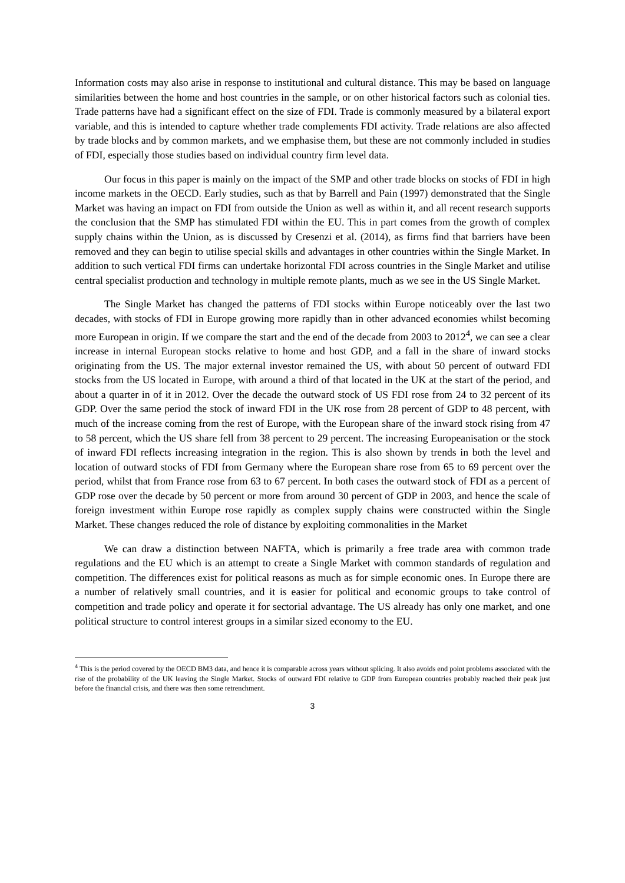Information costs may also arise in response to institutional and cultural distance. This may be based on language similarities between the home and host countries in the sample, or on other historical factors such as colonial ties. Trade patterns have had a significant effect on the size of FDI. Trade is commonly measured by a bilateral export variable, and this is intended to capture whether trade complements FDI activity. Trade relations are also affected by trade blocks and by common markets, and we emphasise them, but these are not commonly included in studies of FDI, especially those studies based on individual country firm level data.
Our focus in this paper is mainly on the impact of the SMP and other trade blocks on stocks of FDI in high income markets in the OECD. Early studies, such as that by Barrell and Pain (1997) demonstrated that the Single Market was having an impact on FDI from outside the Union as well as within it, and all recent research supports the conclusion that the SMP has stimulated FDI within the EU. This in part comes from the growth of complex supply chains within the Union, as is discussed by Cresenzi et al. (2014), as firms find that barriers have been removed and they can begin to utilise special skills and advantages in other countries within the Single Market. In addition to such vertical FDI firms can undertake horizontal FDI across countries in the Single Market and utilise central specialist production and technology in multiple remote plants, much as we see in the US Single Market.
The Single Market has changed the patterns of FDI stocks within Europe noticeably over the last two decades, with stocks of FDI in Europe growing more rapidly than in other advanced economies whilst becoming more European in origin. If we compare the start and the end of the decade from 2003 to 2012<sup>4</sup>, we can see a clear increase in internal European stocks relative to home and host GDP, and a fall in the share of inward stocks originating from the US. The major external investor remained the US, with about 50 percent of outward FDI stocks from the US located in Europe, with around a third of that located in the UK at the start of the period, and about a quarter in of it in 2012. Over the decade the outward stock of US FDI rose from 24 to 32 percent of its GDP. Over the same period the stock of inward FDI in the UK rose from 28 percent of GDP to 48 percent, with much of the increase coming from the rest of Europe, with the European share of the inward stock rising from 47 to 58 percent, which the US share fell from 38 percent to 29 percent. The increasing Europeanisation or the stock of inward FDI reflects increasing integration in the region. This is also shown by trends in both the level and location of outward stocks of FDI from Germany where the European share rose from 65 to 69 percent over the period, whilst that from France rose from 63 to 67 percent. In both cases the outward stock of FDI as a percent of GDP rose over the decade by 50 percent or more from around 30 percent of GDP in 2003, and hence the scale of foreign investment within Europe rose rapidly as complex supply chains were constructed within the Single Market. These changes reduced the role of distance by exploiting commonalities in the Market
We can draw a distinction between NAFTA, which is primarily a free trade area with common trade regulations and the EU which is an attempt to create a Single Market with common standards of regulation and competition. The differences exist for political reasons as much as for simple economic ones. In Europe there are a number of relatively small countries, and it is easier for political and economic groups to take control of competition and trade policy and operate it for sectorial advantage. The US already has only one market, and one political structure to control interest groups in a similar sized economy to the EU.
<sup>4</sup> This is the period covered by the OECD BM3 data, and hence it is comparable across years without splicing. It also avoids end point problems associated with the rise of the probability of the UK leaving the Single Market. Stocks of outward FDI relative to GDP from European countries probably reached their peak just before the financial crisis, and there was then some retrenchment.
3